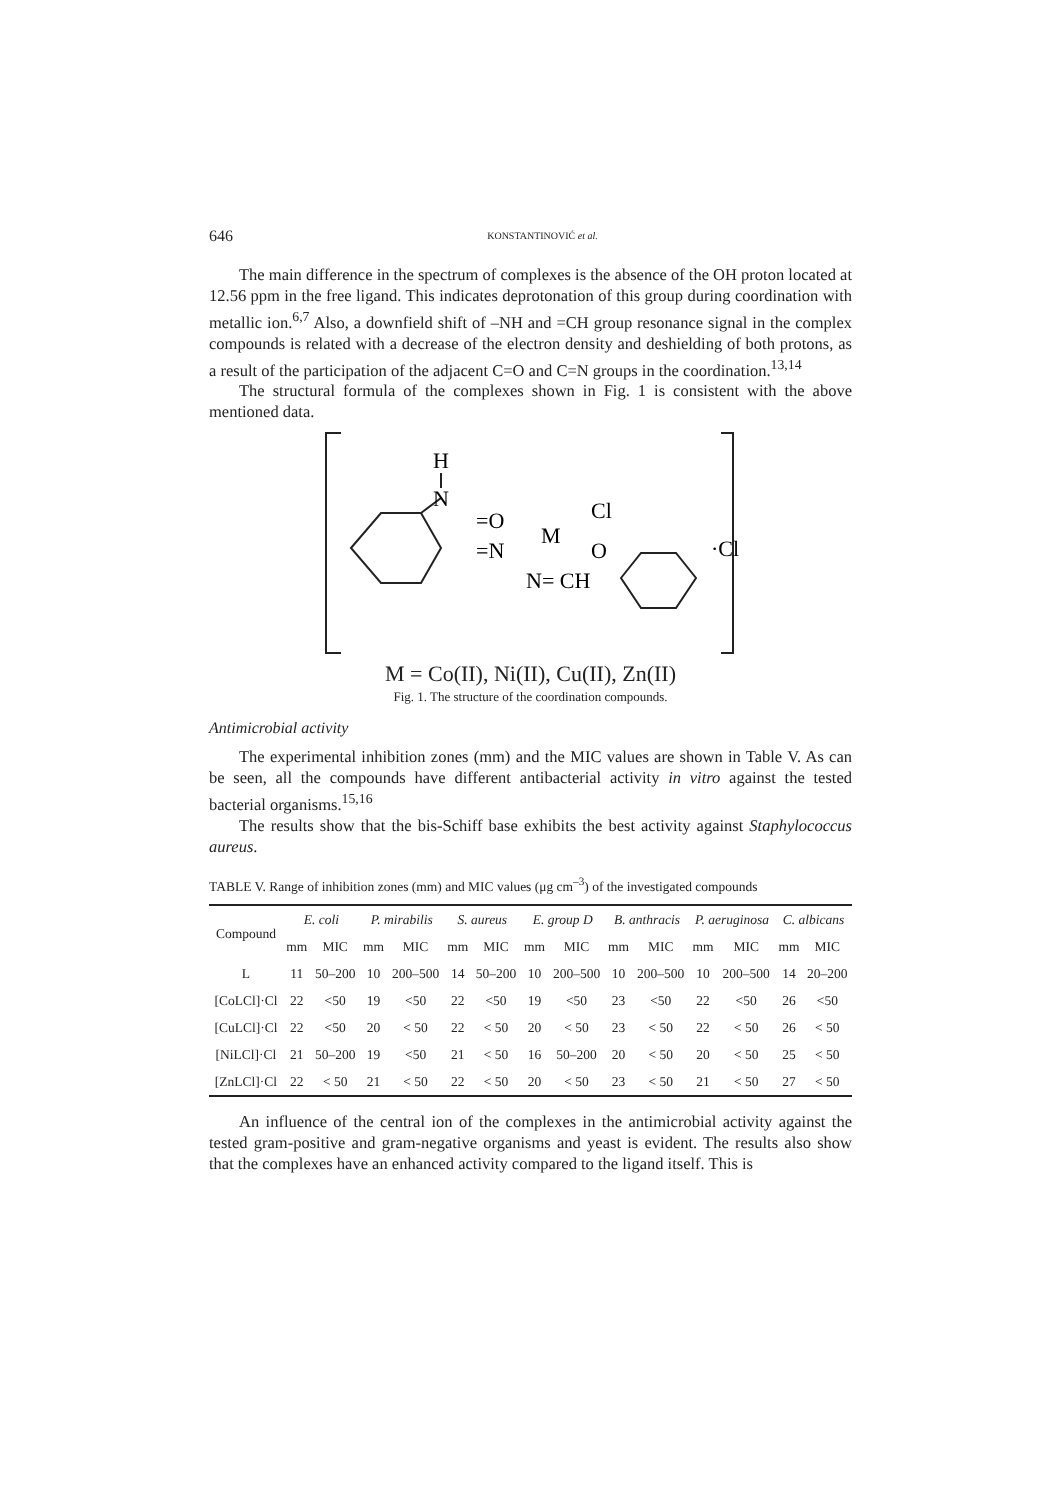646 KONSTANTINOVIĆ et al.
The main difference in the spectrum of complexes is the absence of the OH proton located at 12.56 ppm in the free ligand. This indicates deprotonation of this group during coordination with metallic ion.<sup>6,7</sup> Also, a downfield shift of –NH and =CH group resonance signal in the complex compounds is related with a decrease of the electron density and deshielding of both protons, as a result of the participation of the adjacent C=O and C=N groups in the coordination.<sup>13,14</sup>
The structural formula of the complexes shown in Fig. 1 is consistent with the above mentioned data.
H
N
=O
=N
M
Cl
O
N= CH
·Cl
M = Co(II), Ni(II), Cu(II), Zn(II)
Fig. 1. The structure of the coordination compounds.
Antimicrobial activity
The experimental inhibition zones (mm) and the MIC values are shown in Table V. As can be seen, all the compounds have different antibacterial activity in vitro against the tested bacterial organisms.<sup>15,16</sup>
The results show that the bis-Schiff base exhibits the best activity against Staphylococcus aureus.
TABLE V. Range of inhibition zones (mm) and MIC values (μg cm<sup>–3</sup>) of the investigated compounds
| Compound | E. coli | | P. mirabilis | | S. aureus | | E. group D | | B. anthracis | | P. aeruginosa | | C. albicans | |
| --- | --- | --- | --- | --- | --- | --- | --- | --- | --- | --- | --- | --- | --- | --- |
| | mm | MIC | mm | MIC | mm | MIC | mm | MIC | mm | MIC | mm | MIC | mm | MIC |
| L | 11 | 50–200 | 10 | 200–500 | 14 | 50–200 | 10 | 200–500 | 10 | 200–500 | 10 | 200–500 | 14 | 20–200 |
| [CoLCl]·Cl | 22 | <50 | 19 | <50 | 22 | <50 | 19 | <50 | 23 | <50 | 22 | <50 | 26 | <50 |
| [CuLCl]·Cl | 22 | <50 | 20 | < 50 | 22 | < 50 | 20 | < 50 | 23 | < 50 | 22 | < 50 | 26 | < 50 |
| [NiLCl]·Cl | 21 | 50–200 | 19 | <50 | 21 | < 50 | 16 | 50–200 | 20 | < 50 | 20 | < 50 | 25 | < 50 |
| [ZnLCl]·Cl | 22 | < 50 | 21 | < 50 | 22 | < 50 | 20 | < 50 | 23 | < 50 | 21 | < 50 | 27 | < 50 |
An influence of the central ion of the complexes in the antimicrobial activity against the tested gram-positive and gram-negative organisms and yeast is evident. The results also show that the complexes have an enhanced activity compared to the ligand itself. This is